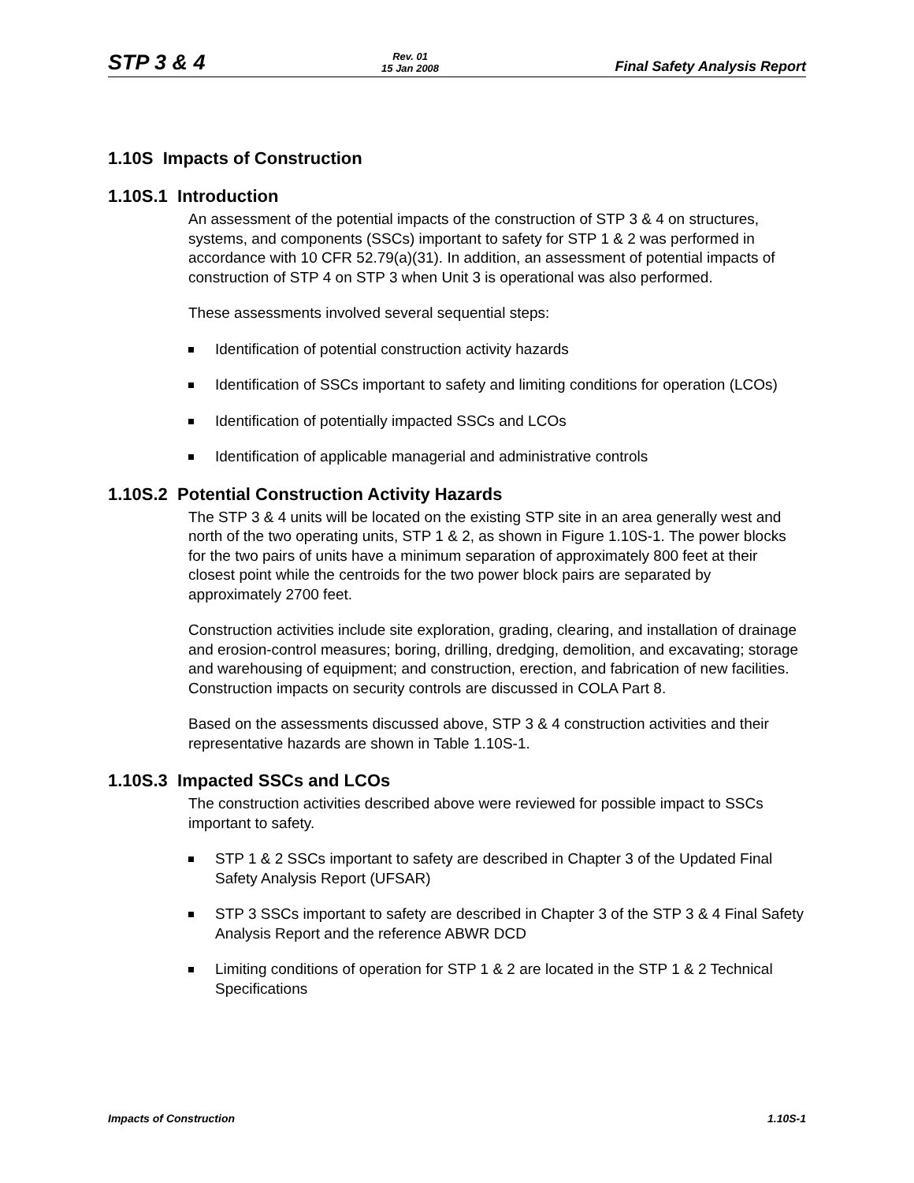STP 3 & 4
Rev. 01
15 Jan 2008
Final Safety Analysis Report
1.10S Impacts of Construction
1.10S.1 Introduction
An assessment of the potential impacts of the construction of STP 3 & 4 on structures, systems, and components (SSCs) important to safety for STP 1 & 2 was performed in accordance with 10 CFR 52.79(a)(31). In addition, an assessment of potential impacts of construction of STP 4 on STP 3 when Unit 3 is operational was also performed.
These assessments involved several sequential steps:
Identification of potential construction activity hazards
Identification of SSCs important to safety and limiting conditions for operation (LCOs)
Identification of potentially impacted SSCs and LCOs
Identification of applicable managerial and administrative controls
1.10S.2 Potential Construction Activity Hazards
The STP 3 & 4 units will be located on the existing STP site in an area generally west and north of the two operating units, STP 1 & 2, as shown in Figure 1.10S-1. The power blocks for the two pairs of units have a minimum separation of approximately 800 feet at their closest point while the centroids for the two power block pairs are separated by approximately 2700 feet.
Construction activities include site exploration, grading, clearing, and installation of drainage and erosion-control measures; boring, drilling, dredging, demolition, and excavating; storage and warehousing of equipment; and construction, erection, and fabrication of new facilities. Construction impacts on security controls are discussed in COLA Part 8.
Based on the assessments discussed above, STP 3 & 4 construction activities and their representative hazards are shown in Table 1.10S-1.
1.10S.3 Impacted SSCs and LCOs
The construction activities described above were reviewed for possible impact to SSCs important to safety.
STP 1 & 2 SSCs important to safety are described in Chapter 3 of the Updated Final Safety Analysis Report (UFSAR)
STP 3 SSCs important to safety are described in Chapter 3 of the STP 3 & 4 Final Safety Analysis Report and the reference ABWR DCD
Limiting conditions of operation for STP 1 & 2 are located in the STP 1 & 2 Technical Specifications
Impacts of Construction 1.10S-1